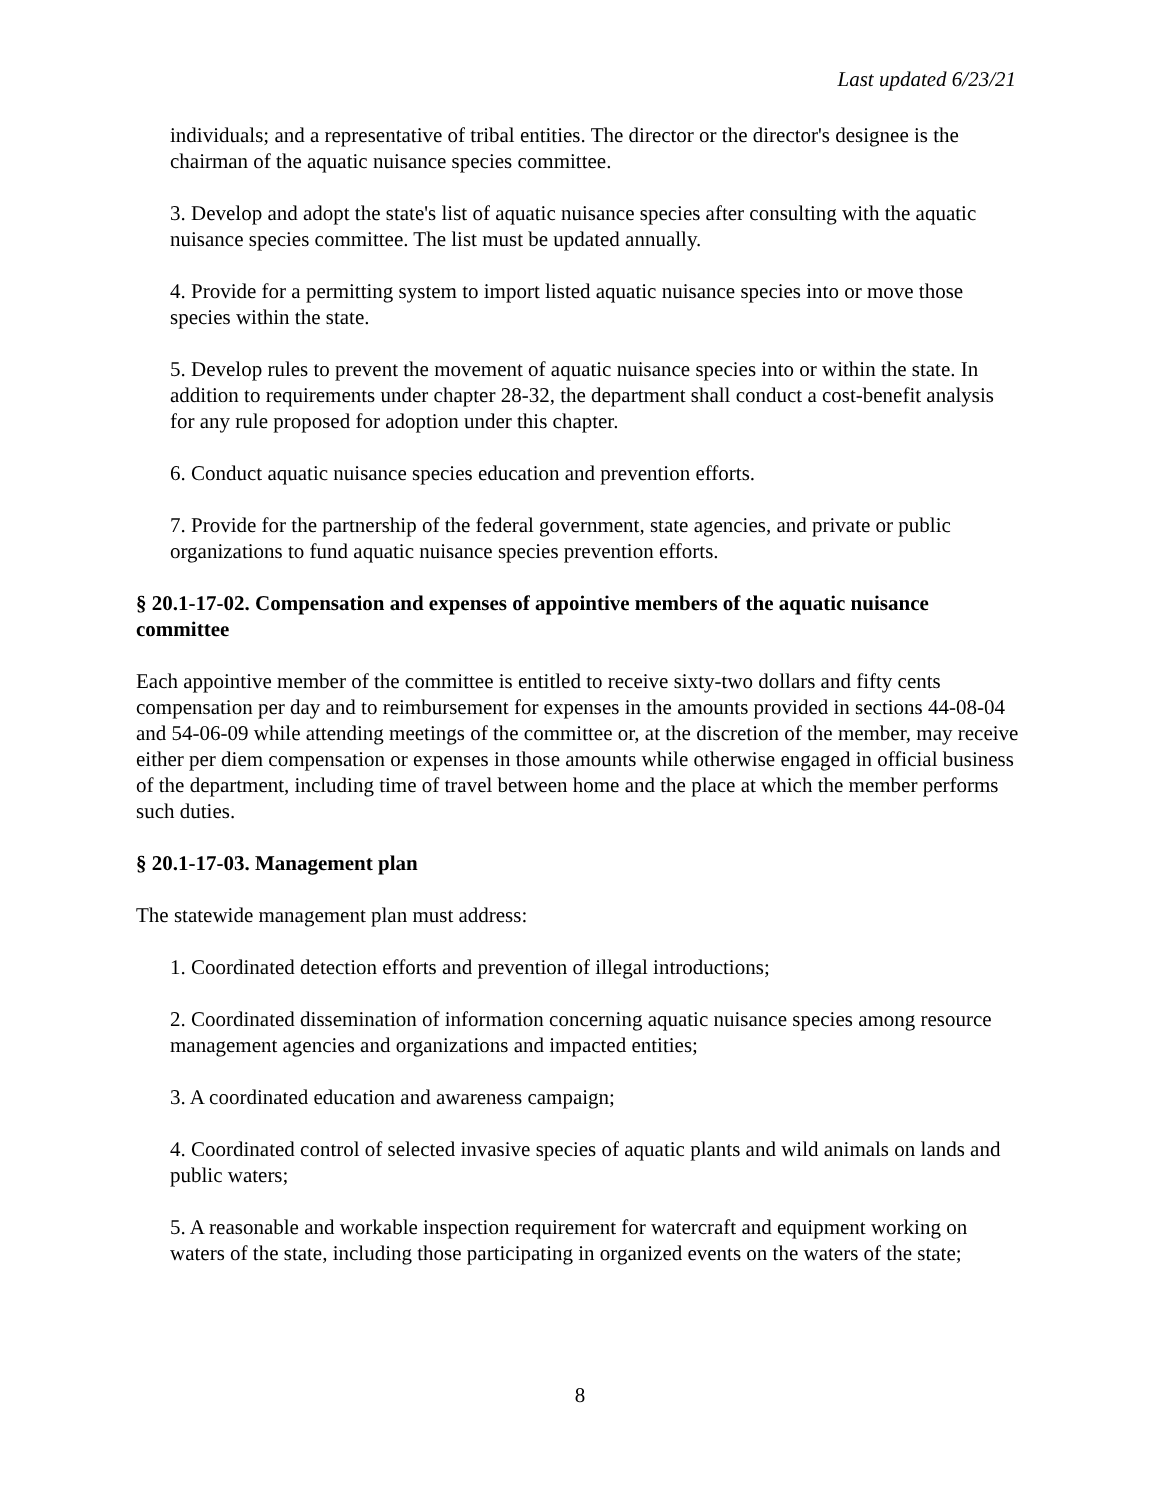Last updated 6/23/21
individuals; and a representative of tribal entities. The director or the director's designee is the chairman of the aquatic nuisance species committee.
3. Develop and adopt the state's list of aquatic nuisance species after consulting with the aquatic nuisance species committee. The list must be updated annually.
4. Provide for a permitting system to import listed aquatic nuisance species into or move those species within the state.
5. Develop rules to prevent the movement of aquatic nuisance species into or within the state. In addition to requirements under chapter 28-32, the department shall conduct a cost-benefit analysis for any rule proposed for adoption under this chapter.
6. Conduct aquatic nuisance species education and prevention efforts.
7. Provide for the partnership of the federal government, state agencies, and private or public organizations to fund aquatic nuisance species prevention efforts.
§ 20.1-17-02. Compensation and expenses of appointive members of the aquatic nuisance committee
Each appointive member of the committee is entitled to receive sixty-two dollars and fifty cents compensation per day and to reimbursement for expenses in the amounts provided in sections 44-08-04 and 54-06-09 while attending meetings of the committee or, at the discretion of the member, may receive either per diem compensation or expenses in those amounts while otherwise engaged in official business of the department, including time of travel between home and the place at which the member performs such duties.
§ 20.1-17-03. Management plan
The statewide management plan must address:
1. Coordinated detection efforts and prevention of illegal introductions;
2. Coordinated dissemination of information concerning aquatic nuisance species among resource management agencies and organizations and impacted entities;
3. A coordinated education and awareness campaign;
4. Coordinated control of selected invasive species of aquatic plants and wild animals on lands and public waters;
5. A reasonable and workable inspection requirement for watercraft and equipment working on waters of the state, including those participating in organized events on the waters of the state;
8